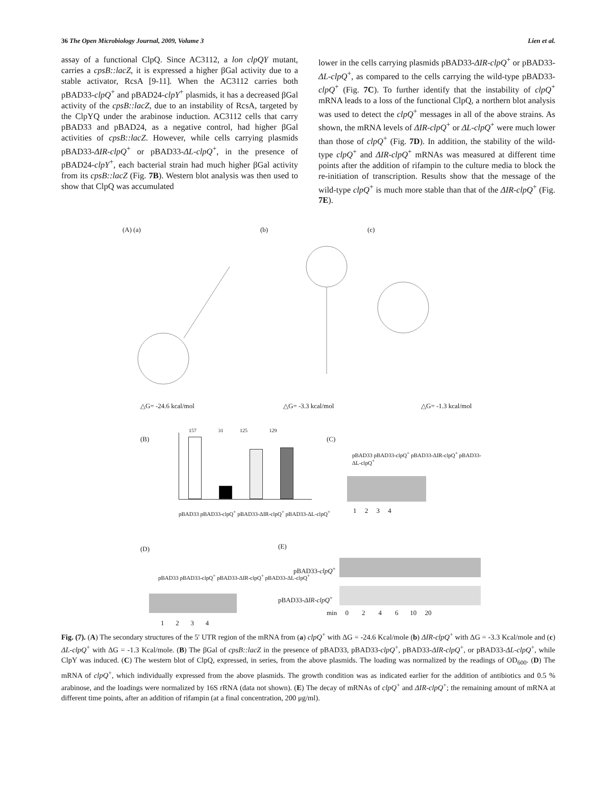36 The Open Microbiology Journal, 2009, Volume 3 Lien et al.
assay of a functional ClpQ. Since AC3112, a lon clpQY mutant, carries a cpsB::lacZ, it is expressed a higher βGal activity due to a stable activator, RcsA [9-11]. When the AC3112 carries both pBAD33-clpQ<sup>+</sup> and pBAD24-clpY<sup>+</sup> plasmids, it has a decreased βGal activity of the cpsB::lacZ, due to an instability of RcsA, targeted by the ClpYQ under the arabinose induction. AC3112 cells that carry pBAD33 and pBAD24, as a negative control, had higher βGal activities of cpsB::lacZ. However, while cells carrying plasmids pBAD33-ΔIR-clpQ<sup>+</sup> or pBAD33-ΔL-clpQ<sup>+</sup>, in the presence of pBAD24-clpY<sup>+</sup>, each bacterial strain had much higher βGal activity from its cpsB::lacZ (Fig. 7B). Western blot analysis was then used to show that ClpQ was accumulated
lower in the cells carrying plasmids pBAD33-ΔIR-clpQ<sup>+</sup> or pBAD33-ΔL-clpQ<sup>+</sup>, as compared to the cells carrying the wild-type pBAD33-clpQ<sup>+</sup> (Fig. 7C). To further identify that the instability of clpQ<sup>+</sup> mRNA leads to a loss of the functional ClpQ, a northern blot analysis was used to detect the clpQ<sup>+</sup> messages in all of the above strains. As shown, the mRNA levels of ΔIR-clpQ<sup>+</sup> or ΔL-clpQ<sup>+</sup> were much lower than those of clpQ<sup>+</sup> (Fig. 7D). In addition, the stability of the wild-type clpQ<sup>+</sup> and ΔIR-clpQ<sup>+</sup> mRNAs was measured at different time points after the addition of rifampin to the culture media to block the re-initiation of transcription. Results show that the message of the wild-type clpQ<sup>+</sup> is much more stable than that of the ΔIR-clpQ<sup>+</sup> (Fig. 7E).
(A) (a) (b) (c)
△G= -24.6 kcal/mol △G= -3.3 kcal/mol △G= -1.3 kcal/mol
(B)
157 31 125 129
pBAD33 pBAD33-clpQ<sup>+</sup> pBAD33-ΔIR-clpQ<sup>+</sup> pBAD33-ΔL-clpQ<sup>+</sup>
(C)
pBAD33 pBAD33-clpQ<sup>+</sup> pBAD33-ΔIR-clpQ<sup>+</sup> pBAD33-ΔL-clpQ<sup>+</sup>
1 2 3 4
(D) (E)
pBAD33 pBAD33-clpQ<sup>+</sup> pBAD33-ΔIR-clpQ<sup>+</sup> pBAD33-ΔL-clpQ<sup>+</sup>
1 2 3 4
pBAD33-clpQ<sup>+</sup>
pBAD33-ΔIR-clpQ<sup>+</sup>
min 0 2 4 6 10 20
Fig. (7). (A) The secondary structures of the 5' UTR region of the mRNA from (a) clpQ<sup>+</sup> with ΔG = -24.6 Kcal/mole (b) ΔIR-clpQ<sup>+</sup> with ΔG = -3.3 Kcal/mole and (c) ΔL-clpQ<sup>+</sup> with ΔG = -1.3 Kcal/mole. (B) The βGal of cpsB::lacZ in the presence of pBAD33, pBAD33-clpQ<sup>+</sup>, pBAD33-ΔIR-clpQ<sup>+</sup>, or pBAD33-ΔL-clpQ<sup>+</sup>, while ClpY was induced. (C) The western blot of ClpQ, expressed, in series, from the above plasmids. The loading was normalized by the readings of OD<sub>600</sub>. (D) The mRNA of clpQ<sup>+</sup>, which individually expressed from the above plasmids. The growth condition was as indicated earlier for the addition of antibiotics and 0.5 % arabinose, and the loadings were normalized by 16S rRNA (data not shown). (E) The decay of mRNAs of clpQ<sup>+</sup> and ΔIR-clpQ<sup>+</sup>; the remaining amount of mRNA at different time points, after an addition of rifampin (at a final concentration, 200 μg/ml).